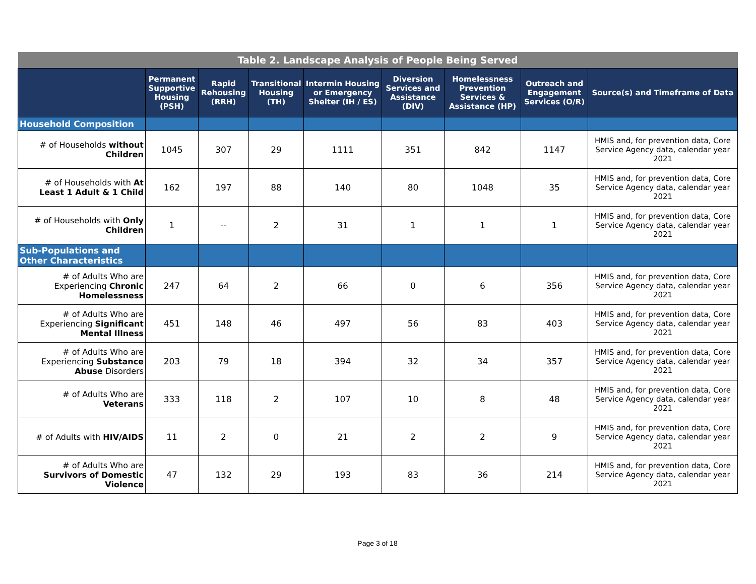| Table 2. Landscape Analysis of People Being Served | | | | | | | | |
| --- | --- | --- | --- | --- | --- | --- | --- | --- |
| | Permanent Supportive Housing (PSH) | Rapid Rehousing (RRH) | Transitional Housing (TH) | Intermin Housing or Emergency Shelter (IH / ES) | Diversion Services and Assistance (DIV) | Homelessness Prevention Services & Assistance (HP) | Outreach and Engagement Services (O/R) | Source(s) and Timeframe of Data |
| Household Composition | | | | | | | | |
| # of Households without Children | 1045 | 307 | 29 | 1111 | 351 | 842 | 1147 | HMIS and, for prevention data, Core Service Agency data, calendar year 2021 |
| # of Households with At Least 1 Adult & 1 Child | 162 | 197 | 88 | 140 | 80 | 1048 | 35 | HMIS and, for prevention data, Core Service Agency data, calendar year 2021 |
| # of Households with Only Children | 1 | -- | 2 | 31 | 1 | 1 | 1 | HMIS and, for prevention data, Core Service Agency data, calendar year 2021 |
| Sub-Populations and Other Characteristics | | | | | | | | |
| # of Adults Who are Experiencing Chronic Homelessness | 247 | 64 | 2 | 66 | 0 | 6 | 356 | HMIS and, for prevention data, Core Service Agency data, calendar year 2021 |
| # of Adults Who are Experiencing Significant Mental Illness | 451 | 148 | 46 | 497 | 56 | 83 | 403 | HMIS and, for prevention data, Core Service Agency data, calendar year 2021 |
| # of Adults Who are Experiencing Substance Abuse Disorders | 203 | 79 | 18 | 394 | 32 | 34 | 357 | HMIS and, for prevention data, Core Service Agency data, calendar year 2021 |
| # of Adults Who are Veterans | 333 | 118 | 2 | 107 | 10 | 8 | 48 | HMIS and, for prevention data, Core Service Agency data, calendar year 2021 |
| # of Adults with HIV/AIDS | 11 | 2 | 0 | 21 | 2 | 2 | 9 | HMIS and, for prevention data, Core Service Agency data, calendar year 2021 |
| # of Adults Who are Survivors of Domestic Violence | 47 | 132 | 29 | 193 | 83 | 36 | 214 | HMIS and, for prevention data, Core Service Agency data, calendar year 2021 |
Page 3 of 18